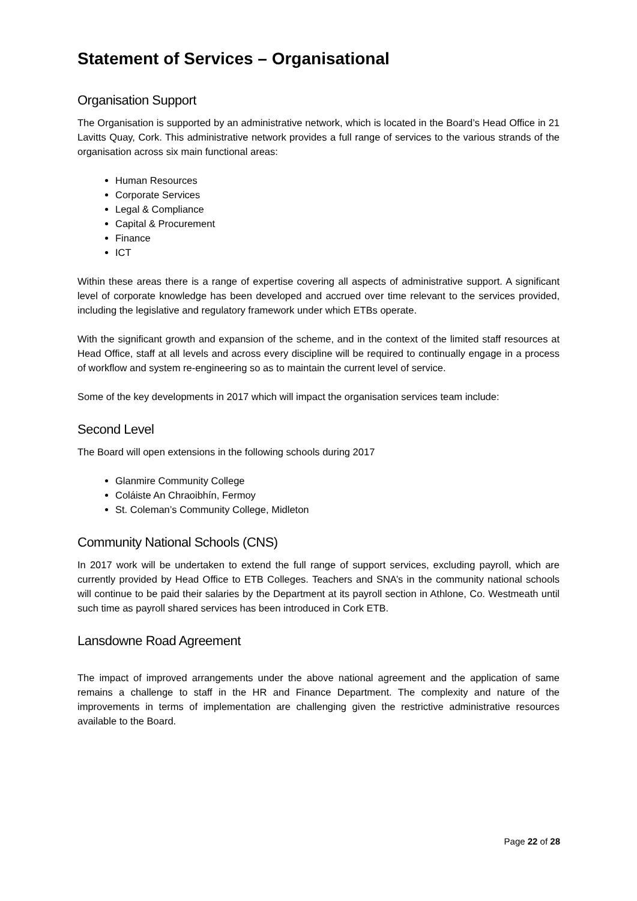Statement of Services – Organisational
Organisation Support
The Organisation is supported by an administrative network, which is located in the Board’s Head Office in 21 Lavitts Quay, Cork. This administrative network provides a full range of services to the various strands of the organisation across six main functional areas:
Human Resources
Corporate Services
Legal & Compliance
Capital & Procurement
Finance
ICT
Within these areas there is a range of expertise covering all aspects of administrative support. A significant level of corporate knowledge has been developed and accrued over time relevant to the services provided, including the legislative and regulatory framework under which ETBs operate.
With the significant growth and expansion of the scheme, and in the context of the limited staff resources at Head Office, staff at all levels and across every discipline will be required to continually engage in a process of workflow and system re-engineering so as to maintain the current level of service.
Some of the key developments in 2017 which will impact the organisation services team include:
Second Level
The Board will open extensions in the following schools during 2017
Glanmire Community College
Coláiste An Chraoibhín, Fermoy
St. Coleman’s Community College, Midleton
Community National Schools (CNS)
In 2017 work will be undertaken to extend the full range of support services, excluding payroll, which are currently provided by Head Office to ETB Colleges. Teachers and SNA’s in the community national schools will continue to be paid their salaries by the Department at its payroll section in Athlone, Co. Westmeath until such time as payroll shared services has been introduced in Cork ETB.
Lansdowne Road Agreement
The impact of improved arrangements under the above national agreement and the application of same remains a challenge to staff in the HR and Finance Department. The complexity and nature of the improvements in terms of implementation are challenging given the restrictive administrative resources available to the Board.
Page 22 of 28